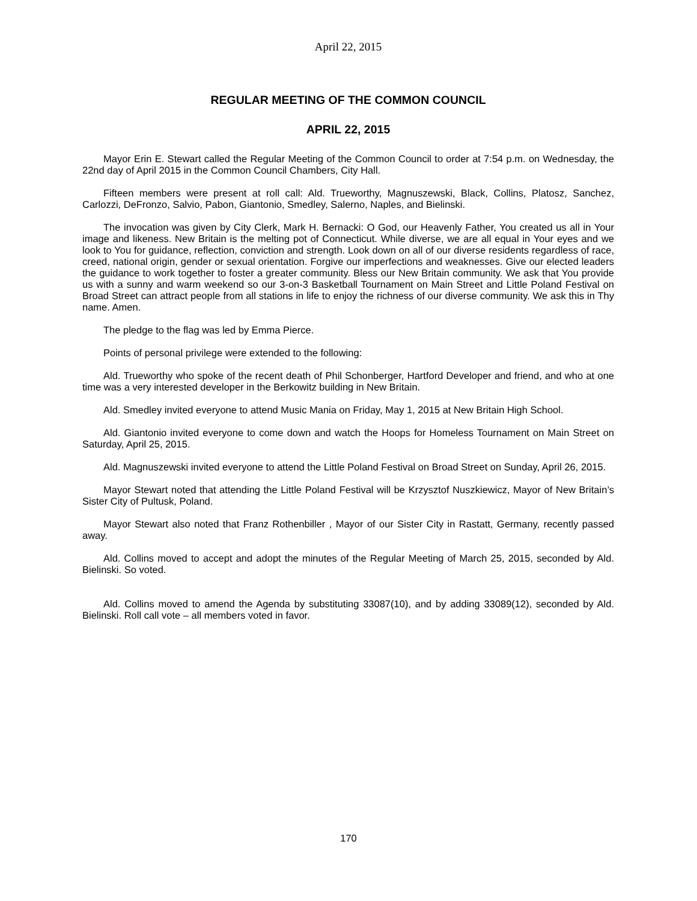April 22, 2015
REGULAR MEETING OF THE COMMON COUNCIL
APRIL 22, 2015
Mayor Erin E. Stewart called the Regular Meeting of the Common Council to order at 7:54 p.m. on Wednesday, the 22nd day of April 2015 in the Common Council Chambers, City Hall.
Fifteen members were present at roll call: Ald. Trueworthy, Magnuszewski, Black, Collins, Platosz, Sanchez, Carlozzi, DeFronzo, Salvio, Pabon, Giantonio, Smedley, Salerno, Naples, and Bielinski.
The invocation was given by City Clerk, Mark H. Bernacki: O God, our Heavenly Father, You created us all in Your image and likeness. New Britain is the melting pot of Connecticut. While diverse, we are all equal in Your eyes and we look to You for guidance, reflection, conviction and strength. Look down on all of our diverse residents regardless of race, creed, national origin, gender or sexual orientation. Forgive our imperfections and weaknesses. Give our elected leaders the guidance to work together to foster a greater community. Bless our New Britain community. We ask that You provide us with a sunny and warm weekend so our 3-on-3 Basketball Tournament on Main Street and Little Poland Festival on Broad Street can attract people from all stations in life to enjoy the richness of our diverse community. We ask this in Thy name. Amen.
The pledge to the flag was led by Emma Pierce.
Points of personal privilege were extended to the following:
Ald. Trueworthy who spoke of the recent death of Phil Schonberger, Hartford Developer and friend, and who at one time was a very interested developer in the Berkowitz building in New Britain.
Ald. Smedley invited everyone to attend Music Mania on Friday, May 1, 2015 at New Britain High School.
Ald. Giantonio invited everyone to come down and watch the Hoops for Homeless Tournament on Main Street on Saturday, April 25, 2015.
Ald. Magnuszewski invited everyone to attend the Little Poland Festival on Broad Street on Sunday, April 26, 2015.
Mayor Stewart noted that attending the Little Poland Festival will be Krzysztof Nuszkiewicz, Mayor of New Britain’s Sister City of Pultusk, Poland.
Mayor Stewart also noted that Franz Rothenbiller , Mayor of our Sister City in Rastatt, Germany, recently passed away.
Ald. Collins moved to accept and adopt the minutes of the Regular Meeting of March 25, 2015, seconded by Ald. Bielinski. So voted.
Ald. Collins moved to amend the Agenda by substituting 33087(10), and by adding 33089(12), seconded by Ald. Bielinski. Roll call vote – all members voted in favor.
170